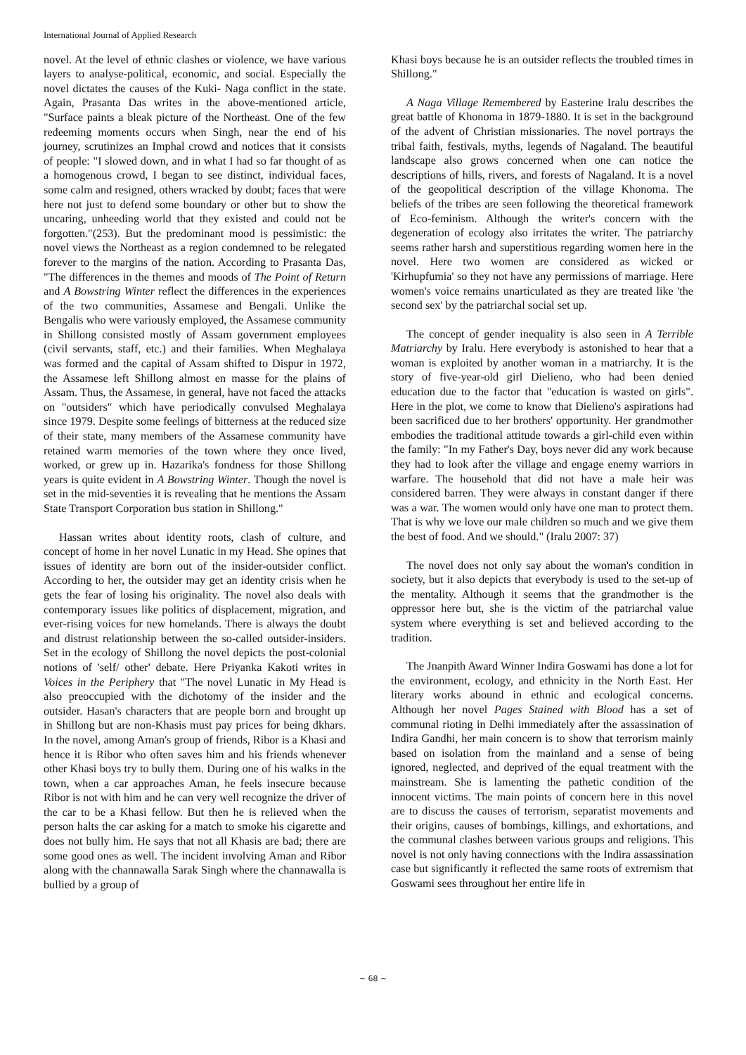International Journal of Applied Research
novel. At the level of ethnic clashes or violence, we have various layers to analyse-political, economic, and social. Especially the novel dictates the causes of the Kuki- Naga conflict in the state. Again, Prasanta Das writes in the above-mentioned article, "Surface paints a bleak picture of the Northeast. One of the few redeeming moments occurs when Singh, near the end of his journey, scrutinizes an Imphal crowd and notices that it consists of people: "I slowed down, and in what I had so far thought of as a homogenous crowd, I began to see distinct, individual faces, some calm and resigned, others wracked by doubt; faces that were here not just to defend some boundary or other but to show the uncaring, unheeding world that they existed and could not be forgotten."(253). But the predominant mood is pessimistic: the novel views the Northeast as a region condemned to be relegated forever to the margins of the nation. According to Prasanta Das, "The differences in the themes and moods of The Point of Return and A Bowstring Winter reflect the differences in the experiences of the two communities, Assamese and Bengali. Unlike the Bengalis who were variously employed, the Assamese community in Shillong consisted mostly of Assam government employees (civil servants, staff, etc.) and their families. When Meghalaya was formed and the capital of Assam shifted to Dispur in 1972, the Assamese left Shillong almost en masse for the plains of Assam. Thus, the Assamese, in general, have not faced the attacks on "outsiders" which have periodically convulsed Meghalaya since 1979. Despite some feelings of bitterness at the reduced size of their state, many members of the Assamese community have retained warm memories of the town where they once lived, worked, or grew up in. Hazarika's fondness for those Shillong years is quite evident in A Bowstring Winter. Though the novel is set in the mid-seventies it is revealing that he mentions the Assam State Transport Corporation bus station in Shillong."
Hassan writes about identity roots, clash of culture, and concept of home in her novel Lunatic in my Head. She opines that issues of identity are born out of the insider-outsider conflict. According to her, the outsider may get an identity crisis when he gets the fear of losing his originality. The novel also deals with contemporary issues like politics of displacement, migration, and ever-rising voices for new homelands. There is always the doubt and distrust relationship between the so-called outsider-insiders. Set in the ecology of Shillong the novel depicts the post-colonial notions of 'self/ other' debate. Here Priyanka Kakoti writes in Voices in the Periphery that "The novel Lunatic in My Head is also preoccupied with the dichotomy of the insider and the outsider. Hasan's characters that are people born and brought up in Shillong but are non-Khasis must pay prices for being dkhars. In the novel, among Aman's group of friends, Ribor is a Khasi and hence it is Ribor who often saves him and his friends whenever other Khasi boys try to bully them. During one of his walks in the town, when a car approaches Aman, he feels insecure because Ribor is not with him and he can very well recognize the driver of the car to be a Khasi fellow. But then he is relieved when the person halts the car asking for a match to smoke his cigarette and does not bully him. He says that not all Khasis are bad; there are some good ones as well. The incident involving Aman and Ribor along with the channawalla Sarak Singh where the channawalla is bullied by a group of
Khasi boys because he is an outsider reflects the troubled times in Shillong."
A Naga Village Remembered by Easterine Iralu describes the great battle of Khonoma in 1879-1880. It is set in the background of the advent of Christian missionaries. The novel portrays the tribal faith, festivals, myths, legends of Nagaland. The beautiful landscape also grows concerned when one can notice the descriptions of hills, rivers, and forests of Nagaland. It is a novel of the geopolitical description of the village Khonoma. The beliefs of the tribes are seen following the theoretical framework of Eco-feminism. Although the writer's concern with the degeneration of ecology also irritates the writer. The patriarchy seems rather harsh and superstitious regarding women here in the novel. Here two women are considered as wicked or 'Kirhupfumia' so they not have any permissions of marriage. Here women's voice remains unarticulated as they are treated like 'the second sex' by the patriarchal social set up.
The concept of gender inequality is also seen in A Terrible Matriarchy by Iralu. Here everybody is astonished to hear that a woman is exploited by another woman in a matriarchy. It is the story of five-year-old girl Dielieno, who had been denied education due to the factor that "education is wasted on girls". Here in the plot, we come to know that Dielieno's aspirations had been sacrificed due to her brothers' opportunity. Her grandmother embodies the traditional attitude towards a girl-child even within the family: "In my Father's Day, boys never did any work because they had to look after the village and engage enemy warriors in warfare. The household that did not have a male heir was considered barren. They were always in constant danger if there was a war. The women would only have one man to protect them. That is why we love our male children so much and we give them the best of food. And we should." (Iralu 2007: 37)
The novel does not only say about the woman's condition in society, but it also depicts that everybody is used to the set-up of the mentality. Although it seems that the grandmother is the oppressor here but, she is the victim of the patriarchal value system where everything is set and believed according to the tradition.
The Jnanpith Award Winner Indira Goswami has done a lot for the environment, ecology, and ethnicity in the North East. Her literary works abound in ethnic and ecological concerns. Although her novel Pages Stained with Blood has a set of communal rioting in Delhi immediately after the assassination of Indira Gandhi, her main concern is to show that terrorism mainly based on isolation from the mainland and a sense of being ignored, neglected, and deprived of the equal treatment with the mainstream. She is lamenting the pathetic condition of the innocent victims. The main points of concern here in this novel are to discuss the causes of terrorism, separatist movements and their origins, causes of bombings, killings, and exhortations, and the communal clashes between various groups and religions. This novel is not only having connections with the Indira assassination case but significantly it reflected the same roots of extremism that Goswami sees throughout her entire life in
~ 68 ~